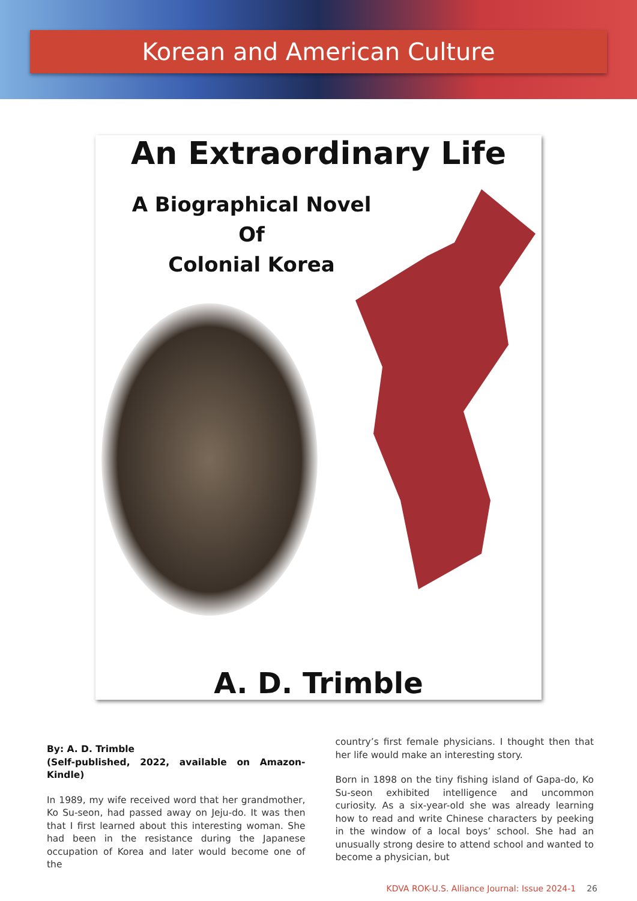Korean and American Culture
An Extraordinary Life
A Biographical Novel
Of
Colonial Korea
A. D. Trimble
By: A. D. Trimble
(Self-published, 2022, available on Amazon-Kindle)
In 1989, my wife received word that her grandmother, Ko Su-seon, had passed away on Jeju-do. It was then that I first learned about this interesting woman. She had been in the resistance during the Japanese occupation of Korea and later would become one of the
country’s first female physicians. I thought then that her life would make an interesting story.
Born in 1898 on the tiny fishing island of Gapa-do, Ko Su-seon exhibited intelligence and uncommon curiosity. As a six-year-old she was already learning how to read and write Chinese characters by peeking in the window of a local boys’ school. She had an unusually strong desire to attend school and wanted to become a physician, but
KDVA ROK-U.S. Alliance Journal: Issue 2024-1 26